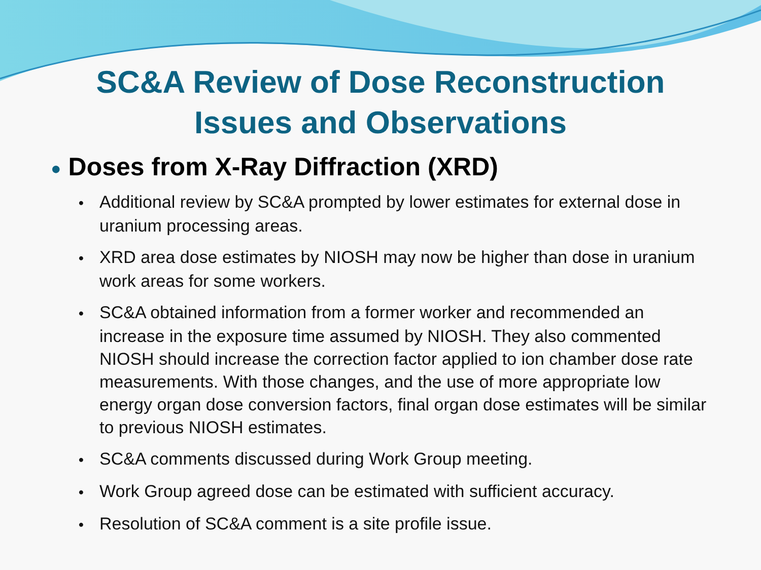SC&A Review of Dose Reconstruction
Issues and Observations
● Doses from X-Ray Diffraction (XRD)
• Additional review by SC&A prompted by lower estimates for external dose in uranium processing areas.
• XRD area dose estimates by NIOSH may now be higher than dose in uranium work areas for some workers.
• SC&A obtained information from a former worker and recommended an increase in the exposure time assumed by NIOSH. They also commented NIOSH should increase the correction factor applied to ion chamber dose rate measurements. With those changes, and the use of more appropriate low energy organ dose conversion factors, final organ dose estimates will be similar to previous NIOSH estimates.
• SC&A comments discussed during Work Group meeting.
• Work Group agreed dose can be estimated with sufficient accuracy.
• Resolution of SC&A comment is a site profile issue.